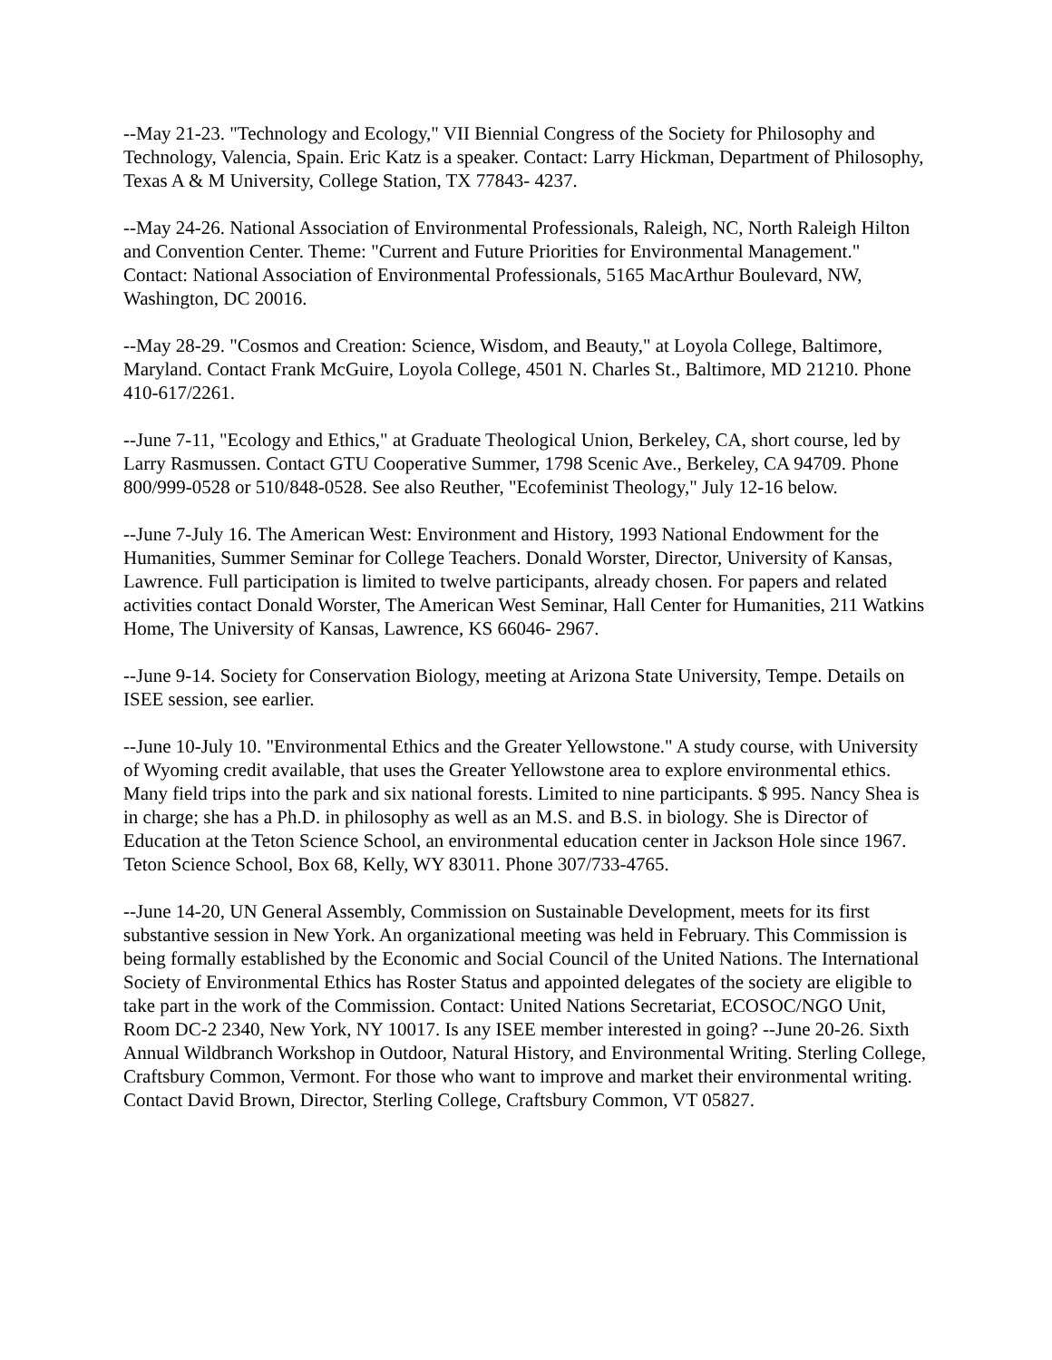--May 21-23. "Technology and Ecology," VII Biennial Congress of the Society for Philosophy and Technology, Valencia, Spain. Eric Katz is a speaker. Contact: Larry Hickman, Department of Philosophy, Texas A & M University, College Station, TX 77843- 4237.
--May 24-26. National Association of Environmental Professionals, Raleigh, NC, North Raleigh Hilton and Convention Center. Theme: "Current and Future Priorities for Environmental Management."
Contact: National Association of Environmental Professionals, 5165 MacArthur Boulevard, NW, Washington, DC 20016.
--May 28-29. "Cosmos and Creation: Science, Wisdom, and Beauty," at Loyola College, Baltimore, Maryland. Contact Frank McGuire, Loyola College, 4501 N. Charles St., Baltimore, MD 21210. Phone 410-617/2261.
--June 7-11, "Ecology and Ethics," at Graduate Theological Union, Berkeley, CA, short course, led by Larry Rasmussen. Contact GTU Cooperative Summer, 1798 Scenic Ave., Berkeley, CA 94709. Phone 800/999-0528 or 510/848-0528. See also Reuther, "Ecofeminist Theology," July 12-16 below.
--June 7-July 16. The American West: Environment and History, 1993 National Endowment for the Humanities, Summer Seminar for College Teachers. Donald Worster, Director, University of Kansas, Lawrence. Full participation is limited to twelve participants, already chosen. For papers and related activities contact Donald Worster, The American West Seminar, Hall Center for Humanities, 211 Watkins Home, The University of Kansas, Lawrence, KS 66046- 2967.
--June 9-14. Society for Conservation Biology, meeting at Arizona State University, Tempe. Details on ISEE session, see earlier.
--June 10-July 10. "Environmental Ethics and the Greater Yellowstone." A study course, with University of Wyoming credit available, that uses the Greater Yellowstone area to explore environmental ethics. Many field trips into the park and six national forests. Limited to nine participants. $ 995. Nancy Shea is in charge; she has a Ph.D. in philosophy as well as an M.S. and B.S. in biology. She is Director of Education at the Teton Science School, an environmental education center in Jackson Hole since 1967. Teton Science School, Box 68, Kelly, WY 83011. Phone 307/733-4765.
--June 14-20, UN General Assembly, Commission on Sustainable Development, meets for its first substantive session in New York. An organizational meeting was held in February. This Commission is being formally established by the Economic and Social Council of the United Nations. The International Society of Environmental Ethics has Roster Status and appointed delegates of the society are eligible to take part in the work of the Commission. Contact: United Nations Secretariat, ECOSOC/NGO Unit, Room DC-2 2340, New York, NY 10017. Is any ISEE member interested in going? --June 20-26. Sixth Annual Wildbranch Workshop in Outdoor, Natural History, and Environmental Writing. Sterling College, Craftsbury Common, Vermont. For those who want to improve and market their environmental writing. Contact David Brown, Director, Sterling College, Craftsbury Common, VT 05827.